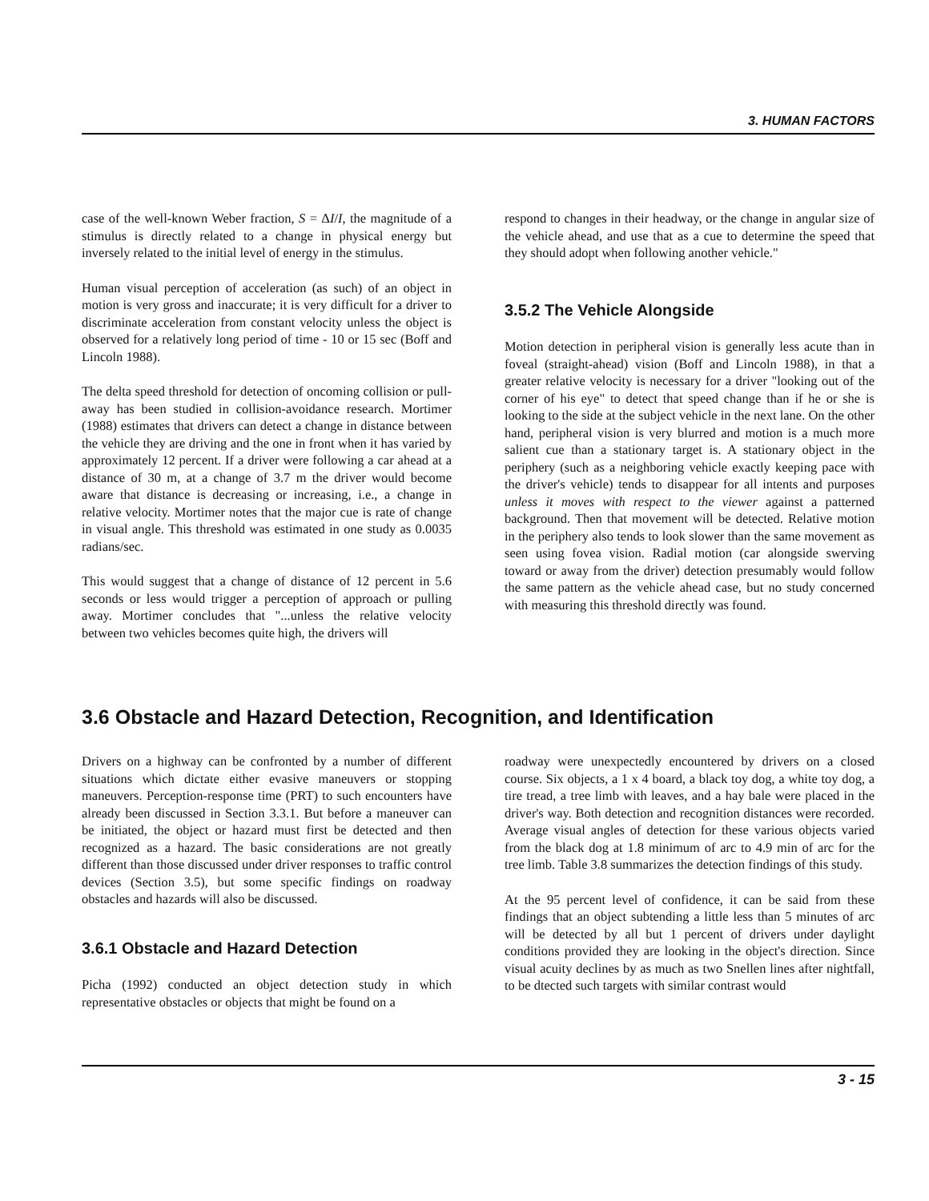3. HUMAN FACTORS
case of the well-known Weber fraction, S = ΔI/I, the magnitude of a stimulus is directly related to a change in physical energy but inversely related to the initial level of energy in the stimulus.
Human visual perception of acceleration (as such) of an object in motion is very gross and inaccurate; it is very difficult for a driver to discriminate acceleration from constant velocity unless the object is observed for a relatively long period of time - 10 or 15 sec (Boff and Lincoln 1988).
The delta speed threshold for detection of oncoming collision or pull-away has been studied in collision-avoidance research. Mortimer (1988) estimates that drivers can detect a change in distance between the vehicle they are driving and the one in front when it has varied by approximately 12 percent. If a driver were following a car ahead at a distance of 30 m, at a change of 3.7 m the driver would become aware that distance is decreasing or increasing, i.e., a change in relative velocity. Mortimer notes that the major cue is rate of change in visual angle. This threshold was estimated in one study as 0.0035 radians/sec.
This would suggest that a change of distance of 12 percent in 5.6 seconds or less would trigger a perception of approach or pulling away. Mortimer concludes that "...unless the relative velocity between two vehicles becomes quite high, the drivers will
respond to changes in their headway, or the change in angular size of the vehicle ahead, and use that as a cue to determine the speed that they should adopt when following another vehicle."
3.5.2 The Vehicle Alongside
Motion detection in peripheral vision is generally less acute than in foveal (straight-ahead) vision (Boff and Lincoln 1988), in that a greater relative velocity is necessary for a driver "looking out of the corner of his eye" to detect that speed change than if he or she is looking to the side at the subject vehicle in the next lane. On the other hand, peripheral vision is very blurred and motion is a much more salient cue than a stationary target is. A stationary object in the periphery (such as a neighboring vehicle exactly keeping pace with the driver's vehicle) tends to disappear for all intents and purposes unless it moves with respect to the viewer against a patterned background. Then that movement will be detected. Relative motion in the periphery also tends to look slower than the same movement as seen using fovea vision. Radial motion (car alongside swerving toward or away from the driver) detection presumably would follow the same pattern as the vehicle ahead case, but no study concerned with measuring this threshold directly was found.
3.6 Obstacle and Hazard Detection, Recognition, and Identification
Drivers on a highway can be confronted by a number of different situations which dictate either evasive maneuvers or stopping maneuvers. Perception-response time (PRT) to such encounters have already been discussed in Section 3.3.1. But before a maneuver can be initiated, the object or hazard must first be detected and then recognized as a hazard. The basic considerations are not greatly different than those discussed under driver responses to traffic control devices (Section 3.5), but some specific findings on roadway obstacles and hazards will also be discussed.
3.6.1 Obstacle and Hazard Detection
Picha (1992) conducted an object detection study in which representative obstacles or objects that might be found on a
roadway were unexpectedly encountered by drivers on a closed course. Six objects, a 1 x 4 board, a black toy dog, a white toy dog, a tire tread, a tree limb with leaves, and a hay bale were placed in the driver's way. Both detection and recognition distances were recorded. Average visual angles of detection for these various objects varied from the black dog at 1.8 minimum of arc to 4.9 min of arc for the tree limb. Table 3.8 summarizes the detection findings of this study.
At the 95 percent level of confidence, it can be said from these findings that an object subtending a little less than 5 minutes of arc will be detected by all but 1 percent of drivers under daylight conditions provided they are looking in the object's direction. Since visual acuity declines by as much as two Snellen lines after nightfall, to be dtected such targets with similar contrast would
3 - 15